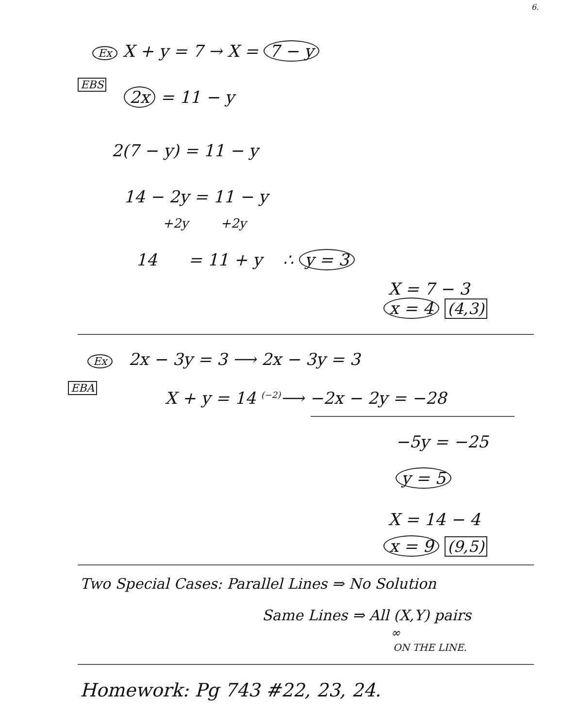6.
Ex X + y = 7 → X = 7 − y
EBS
2x = 11 − y
2(7 − y) = 11 − y
14 − 2y = 11 − y
+2y +2y
14 = 11 + y ∴ y = 3
X = 7 − 3
x = 4 (4,3)
Ex 2x − 3y = 3 ⟶ 2x − 3y = 3
EBA
X + y = 14 <sup>(−2)</sup>⟶ −2x − 2y = −28
−5y = −25
y = 5
X = 14 − 4
x = 9 (9,5)
Two Special Cases: Parallel Lines ⇒ No Solution
Same Lines ⇒ All (X,Y) pairs
∞
ON THE LINE.
Homework: Pg 743 #22, 23, 24.